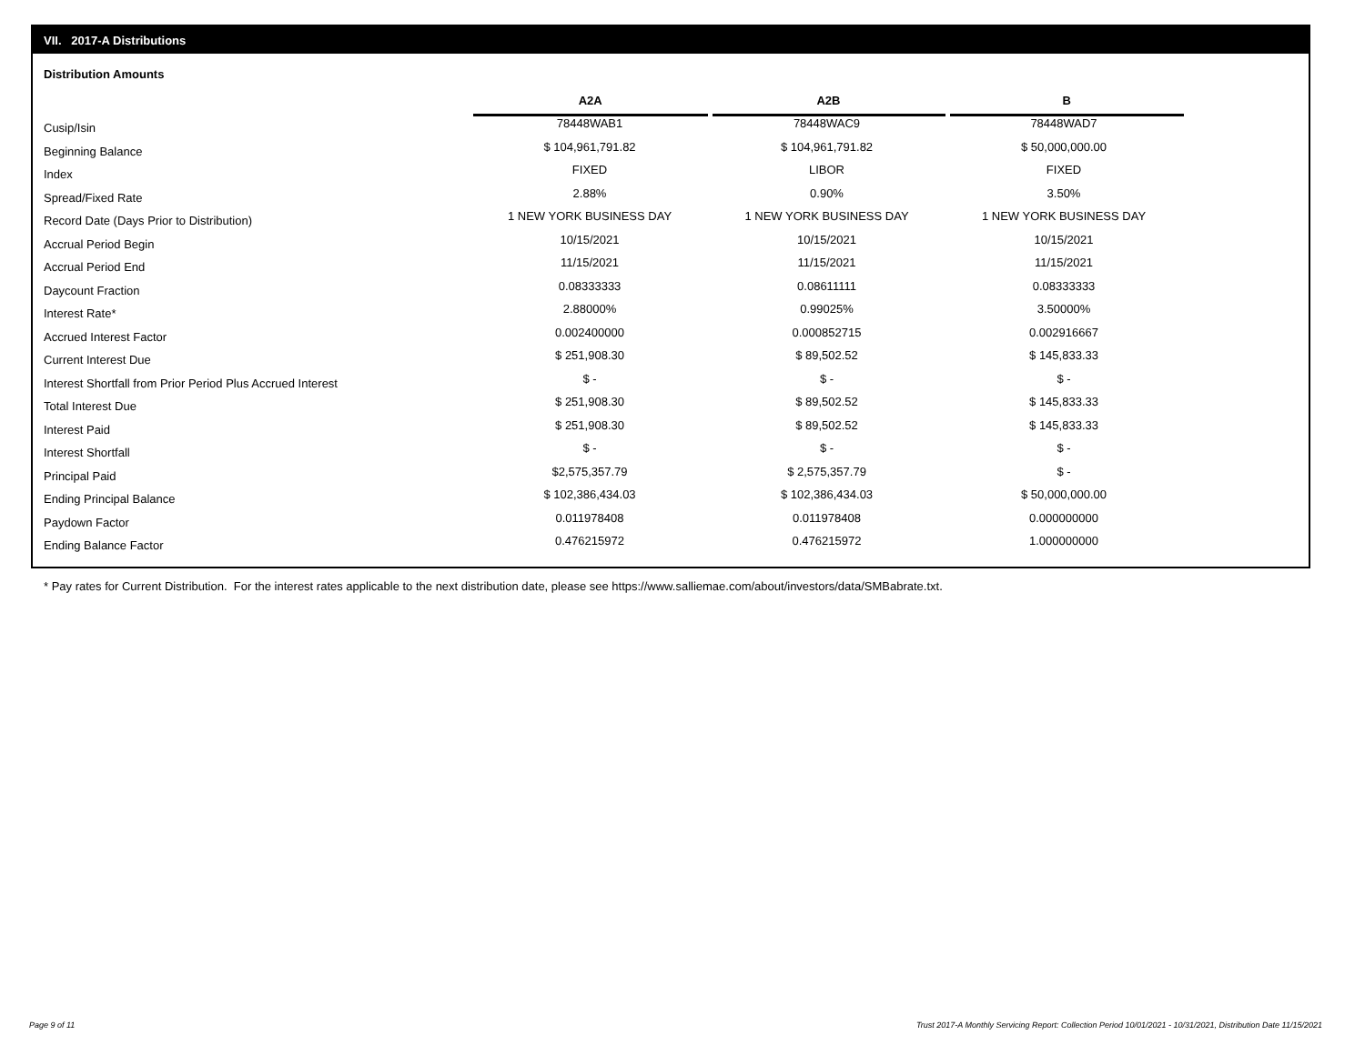VII. 2017-A Distributions
Distribution Amounts
| | A2A | A2B | B |
| --- | --- | --- | --- |
| Cusip/Isin | 78448WAB1 | 78448WAC9 | 78448WAD7 |
| Beginning Balance | $ 104,961,791.82 | $ 104,961,791.82 | $ 50,000,000.00 |
| Index | FIXED | LIBOR | FIXED |
| Spread/Fixed Rate | 2.88% | 0.90% | 3.50% |
| Record Date (Days Prior to Distribution) | 1 NEW YORK BUSINESS DAY | 1 NEW YORK BUSINESS DAY | 1 NEW YORK BUSINESS DAY |
| Accrual Period Begin | 10/15/2021 | 10/15/2021 | 10/15/2021 |
| Accrual Period End | 11/15/2021 | 11/15/2021 | 11/15/2021 |
| Daycount Fraction | 0.08333333 | 0.08611111 | 0.08333333 |
| Interest Rate* | 2.88000% | 0.99025% | 3.50000% |
| Accrued Interest Factor | 0.002400000 | 0.000852715 | 0.002916667 |
| Current Interest Due | $ 251,908.30 | $ 89,502.52 | $ 145,833.33 |
| Interest Shortfall from Prior Period Plus Accrued Interest | $ - | $ - | $ - |
| Total Interest Due | $ 251,908.30 | $ 89,502.52 | $ 145,833.33 |
| Interest Paid | $ 251,908.30 | $ 89,502.52 | $ 145,833.33 |
| Interest Shortfall | $ - | $ - | $ - |
| Principal Paid | $2,575,357.79 | $ 2,575,357.79 | $ - |
| Ending Principal Balance | $ 102,386,434.03 | $ 102,386,434.03 | $ 50,000,000.00 |
| Paydown Factor | 0.011978408 | 0.011978408 | 0.000000000 |
| Ending Balance Factor | 0.476215972 | 0.476215972 | 1.000000000 |
* Pay rates for Current Distribution. For the interest rates applicable to the next distribution date, please see https://www.salliemae.com/about/investors/data/SMBabrate.txt.
Page 9 of 11
Trust 2017-A Monthly Servicing Report: Collection Period 10/01/2021 - 10/31/2021, Distribution Date 11/15/2021